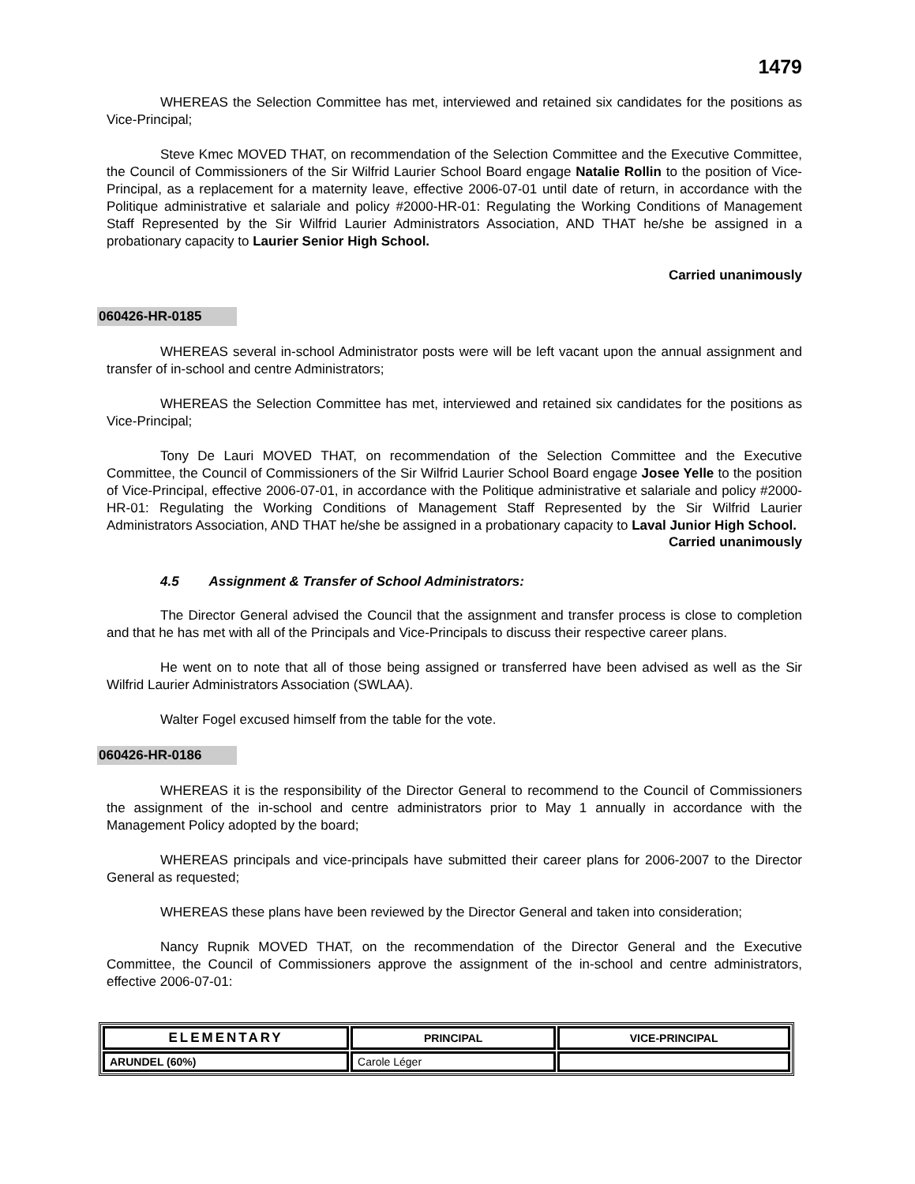1479
WHEREAS the Selection Committee has met, interviewed and retained six candidates for the positions as Vice-Principal;
Steve Kmec MOVED THAT, on recommendation of the Selection Committee and the Executive Committee, the Council of Commissioners of the Sir Wilfrid Laurier School Board engage Natalie Rollin to the position of Vice-Principal, as a replacement for a maternity leave, effective 2006-07-01 until date of return, in accordance with the Politique administrative et salariale and policy #2000-HR-01: Regulating the Working Conditions of Management Staff Represented by the Sir Wilfrid Laurier Administrators Association, AND THAT he/she be assigned in a probationary capacity to Laurier Senior High School.
Carried unanimously
060426-HR-0185
WHEREAS several in-school Administrator posts were will be left vacant upon the annual assignment and transfer of in-school and centre Administrators;
WHEREAS the Selection Committee has met, interviewed and retained six candidates for the positions as Vice-Principal;
Tony De Lauri MOVED THAT, on recommendation of the Selection Committee and the Executive Committee, the Council of Commissioners of the Sir Wilfrid Laurier School Board engage Josee Yelle to the position of Vice-Principal, effective 2006-07-01, in accordance with the Politique administrative et salariale and policy #2000-HR-01: Regulating the Working Conditions of Management Staff Represented by the Sir Wilfrid Laurier Administrators Association, AND THAT he/she be assigned in a probationary capacity to Laval Junior High School.
Carried unanimously
4.5 Assignment & Transfer of School Administrators:
The Director General advised the Council that the assignment and transfer process is close to completion and that he has met with all of the Principals and Vice-Principals to discuss their respective career plans.
He went on to note that all of those being assigned or transferred have been advised as well as the Sir Wilfrid Laurier Administrators Association (SWLAA).
Walter Fogel excused himself from the table for the vote.
060426-HR-0186
WHEREAS it is the responsibility of the Director General to recommend to the Council of Commissioners the assignment of the in-school and centre administrators prior to May 1 annually in accordance with the Management Policy adopted by the board;
WHEREAS principals and vice-principals have submitted their career plans for 2006-2007 to the Director General as requested;
WHEREAS these plans have been reviewed by the Director General and taken into consideration;
Nancy Rupnik MOVED THAT, on the recommendation of the Director General and the Executive Committee, the Council of Commissioners approve the assignment of the in-school and centre administrators, effective 2006-07-01:
| ELEMENTARY | PRINCIPAL | VICE-PRINCIPAL |
| --- | --- | --- |
| ARUNDEL (60%) | Carole Léger | |